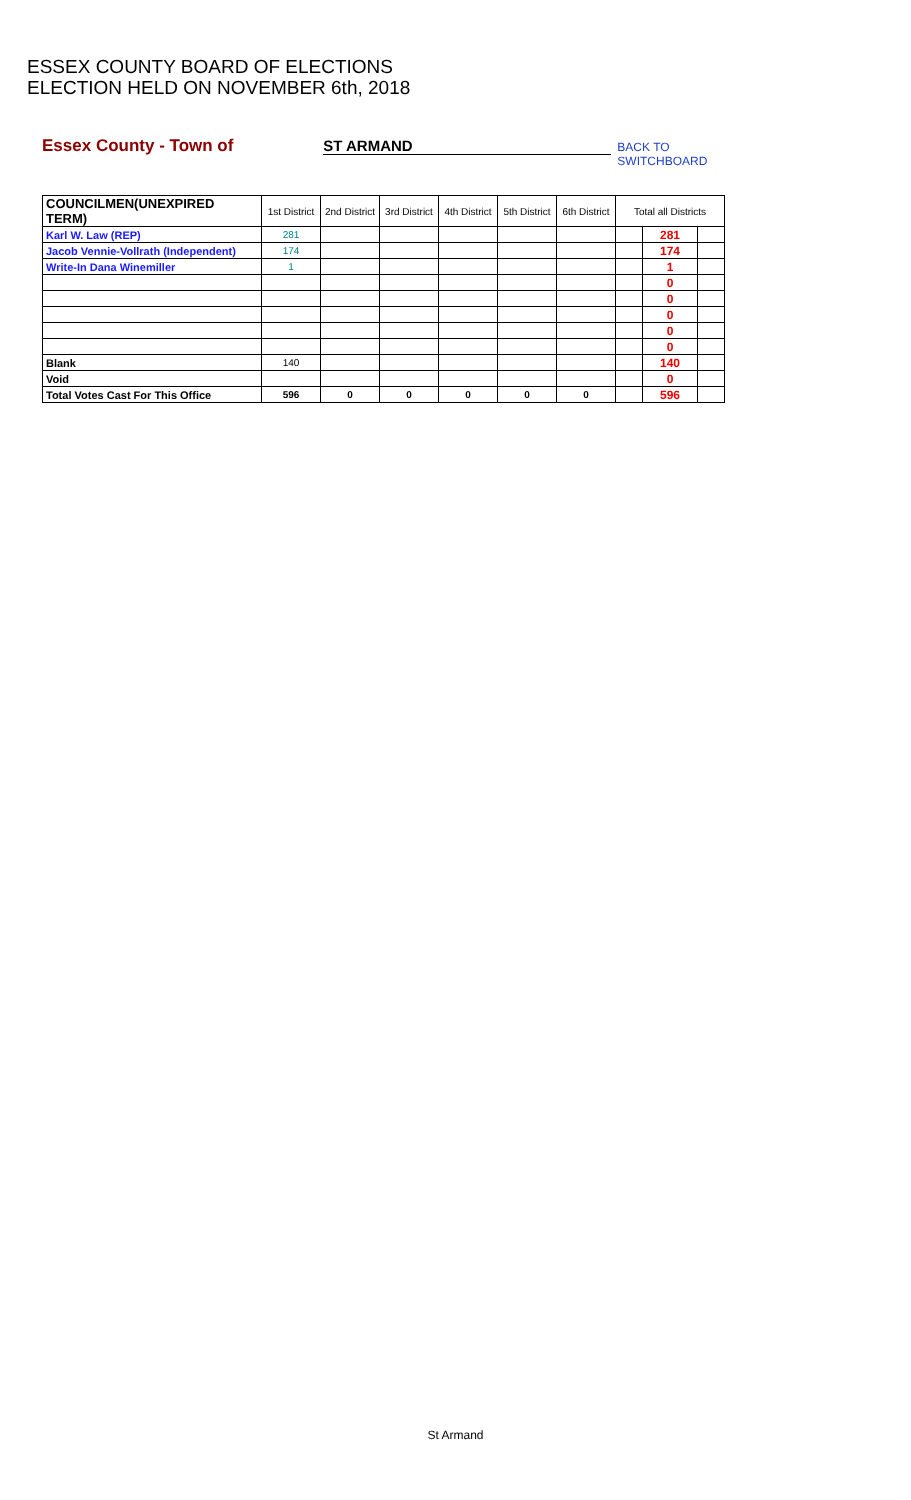ESSEX COUNTY BOARD OF ELECTIONS
ELECTION HELD ON NOVEMBER 6th, 2018
Essex County - Town of ST ARMAND BACK TO SWITCHBOARD
| COUNCILMEN(UNEXPIRED TERM) | 1st District | 2nd District | 3rd District | 4th District | 5th District | 6th District | Total all Districts | | |
| --- | --- | --- | --- | --- | --- | --- | --- | --- | --- |
| Karl W. Law (REP) | 281 | | | | | | | 281 | |
| Jacob Vennie-Vollrath (Independent) | 174 | | | | | | | 174 | |
| Write-In Dana Winemiller | 1 | | | | | | | 1 | |
| | | | | | | | | 0 | |
| | | | | | | | | 0 | |
| | | | | | | | | 0 | |
| | | | | | | | | 0 | |
| | | | | | | | | 0 | |
| Blank | 140 | | | | | | | 140 | |
| Void | | | | | | | | 0 | |
| Total Votes Cast For This Office | 596 | 0 | 0 | 0 | 0 | 0 | | 596 | |
St Armand